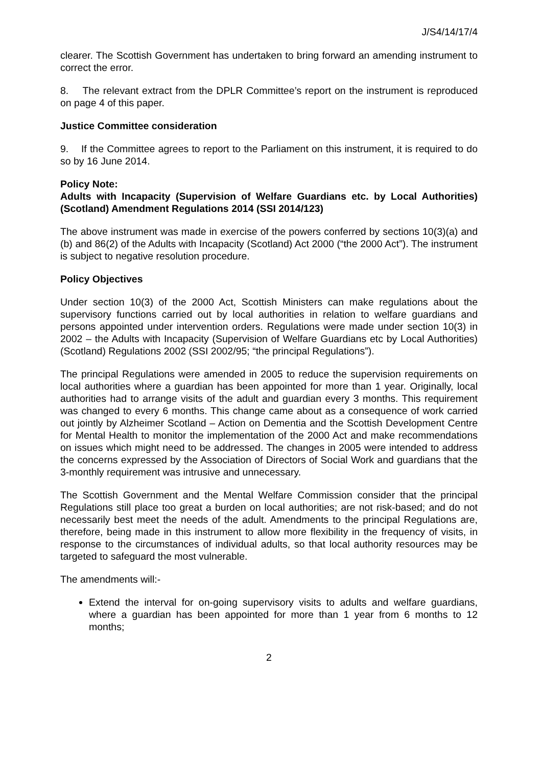J/S4/14/17/4
clearer. The Scottish Government has undertaken to bring forward an amending instrument to correct the error.
8. The relevant extract from the DPLR Committee’s report on the instrument is reproduced on page 4 of this paper.
Justice Committee consideration
9. If the Committee agrees to report to the Parliament on this instrument, it is required to do so by 16 June 2014.
Policy Note:
Adults with Incapacity (Supervision of Welfare Guardians etc. by Local Authorities) (Scotland) Amendment Regulations 2014 (SSI 2014/123)
The above instrument was made in exercise of the powers conferred by sections 10(3)(a) and (b) and 86(2) of the Adults with Incapacity (Scotland) Act 2000 (“the 2000 Act”). The instrument is subject to negative resolution procedure.
Policy Objectives
Under section 10(3) of the 2000 Act, Scottish Ministers can make regulations about the supervisory functions carried out by local authorities in relation to welfare guardians and persons appointed under intervention orders. Regulations were made under section 10(3) in 2002 – the Adults with Incapacity (Supervision of Welfare Guardians etc by Local Authorities) (Scotland) Regulations 2002 (SSI 2002/95; “the principal Regulations”).
The principal Regulations were amended in 2005 to reduce the supervision requirements on local authorities where a guardian has been appointed for more than 1 year. Originally, local authorities had to arrange visits of the adult and guardian every 3 months. This requirement was changed to every 6 months. This change came about as a consequence of work carried out jointly by Alzheimer Scotland – Action on Dementia and the Scottish Development Centre for Mental Health to monitor the implementation of the 2000 Act and make recommendations on issues which might need to be addressed. The changes in 2005 were intended to address the concerns expressed by the Association of Directors of Social Work and guardians that the 3-monthly requirement was intrusive and unnecessary.
The Scottish Government and the Mental Welfare Commission consider that the principal Regulations still place too great a burden on local authorities; are not risk-based; and do not necessarily best meet the needs of the adult. Amendments to the principal Regulations are, therefore, being made in this instrument to allow more flexibility in the frequency of visits, in response to the circumstances of individual adults, so that local authority resources may be targeted to safeguard the most vulnerable.
The amendments will:-
Extend the interval for on-going supervisory visits to adults and welfare guardians, where a guardian has been appointed for more than 1 year from 6 months to 12 months;
2